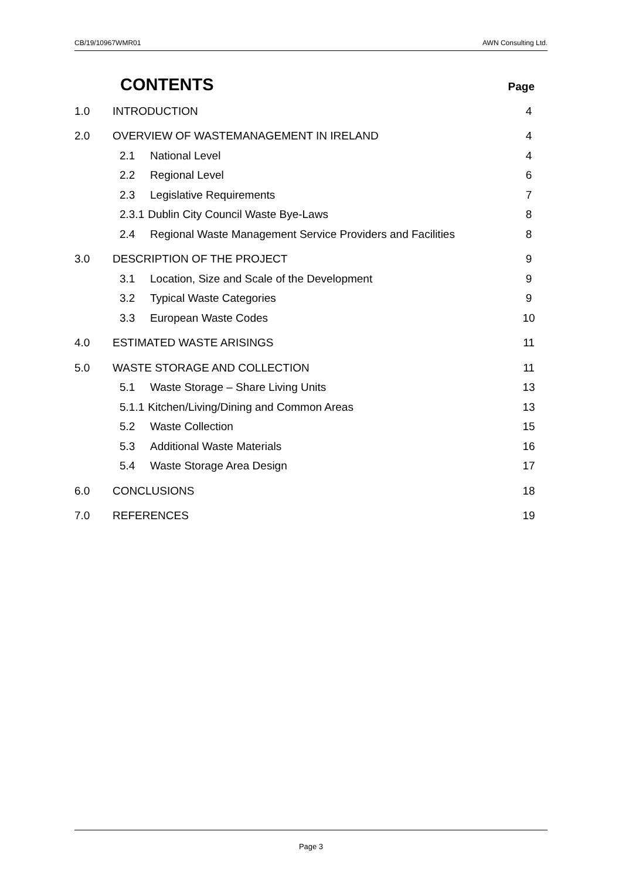CB/19/10967WMR01 AWN Consulting Ltd.
CONTENTS
Page
1.0 INTRODUCTION 4
2.0 OVERVIEW OF WASTEMANAGEMENT IN IRELAND 4
2.1 National Level 4
2.2 Regional Level 6
2.3 Legislative Requirements 7
2.3.1 Dublin City Council Waste Bye-Laws 8
2.4 Regional Waste Management Service Providers and Facilities 8
3.0 DESCRIPTION OF THE PROJECT 9
3.1 Location, Size and Scale of the Development 9
3.2 Typical Waste Categories 9
3.3 European Waste Codes 10
4.0 ESTIMATED WASTE ARISINGS 11
5.0 WASTE STORAGE AND COLLECTION 11
5.1 Waste Storage – Share Living Units 13
5.1.1 Kitchen/Living/Dining and Common Areas 13
5.2 Waste Collection 15
5.3 Additional Waste Materials 16
5.4 Waste Storage Area Design 17
6.0 CONCLUSIONS 18
7.0 REFERENCES 19
Page 3